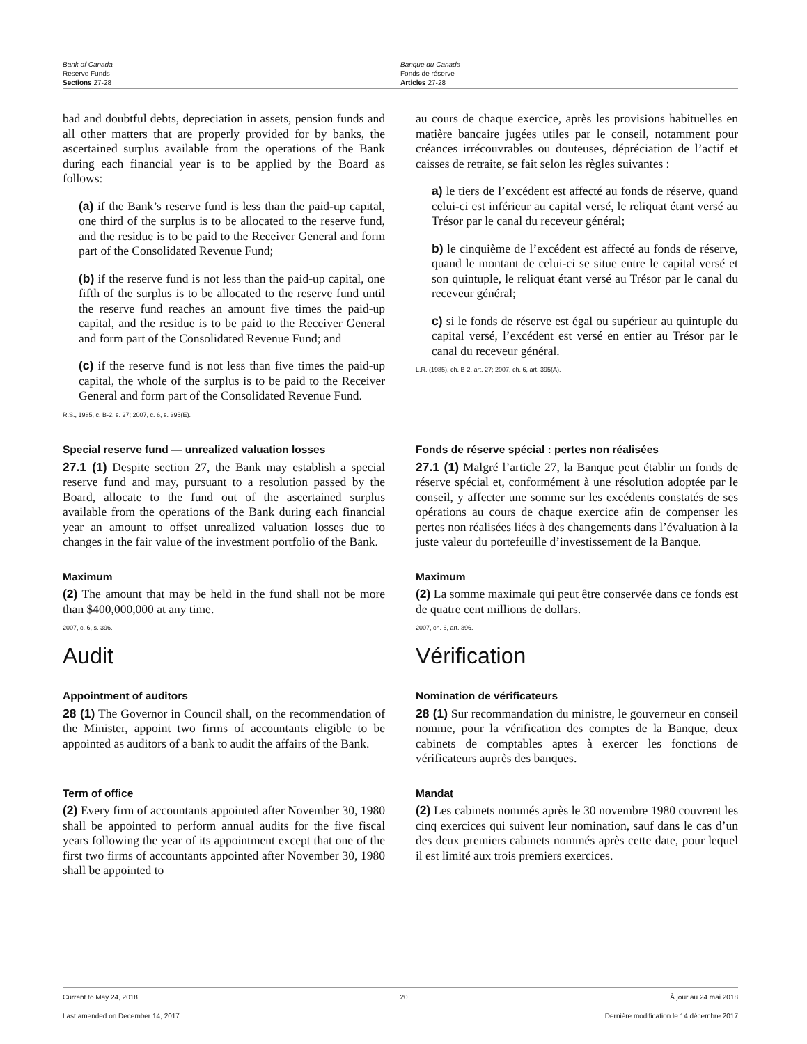Bank of Canada
Reserve Funds
Sections 27-28
Banque du Canada
Fonds de réserve
Articles 27-28
bad and doubtful debts, depreciation in assets, pension funds and all other matters that are properly provided for by banks, the ascertained surplus available from the operations of the Bank during each financial year is to be applied by the Board as follows:
(a) if the Bank’s reserve fund is less than the paid-up capital, one third of the surplus is to be allocated to the reserve fund, and the residue is to be paid to the Receiver General and form part of the Consolidated Revenue Fund;
(b) if the reserve fund is not less than the paid-up capital, one fifth of the surplus is to be allocated to the reserve fund until the reserve fund reaches an amount five times the paid-up capital, and the residue is to be paid to the Receiver General and form part of the Consolidated Revenue Fund; and
(c) if the reserve fund is not less than five times the paid-up capital, the whole of the surplus is to be paid to the Receiver General and form part of the Consolidated Revenue Fund.
R.S., 1985, c. B-2, s. 27; 2007, c. 6, s. 395(E).
au cours de chaque exercice, après les provisions habituelles en matière bancaire jugées utiles par le conseil, notamment pour créances irrécouvrables ou douteuses, dépréciation de l’actif et caisses de retraite, se fait selon les règles suivantes :
a) le tiers de l’excédent est affecté au fonds de réserve, quand celui-ci est inférieur au capital versé, le reliquat étant versé au Trésor par le canal du receveur général;
b) le cinquième de l’excédent est affecté au fonds de réserve, quand le montant de celui-ci se situe entre le capital versé et son quintuple, le reliquat étant versé au Trésor par le canal du receveur général;
c) si le fonds de réserve est égal ou supérieur au quintuple du capital versé, l’excédent est versé en entier au Trésor par le canal du receveur général.
L.R. (1985), ch. B-2, art. 27; 2007, ch. 6, art. 395(A).
Special reserve fund — unrealized valuation losses
27.1 (1) Despite section 27, the Bank may establish a special reserve fund and may, pursuant to a resolution passed by the Board, allocate to the fund out of the ascertained surplus available from the operations of the Bank during each financial year an amount to offset unrealized valuation losses due to changes in the fair value of the investment portfolio of the Bank.
Fonds de réserve spécial : pertes non réalisées
27.1 (1) Malgré l’article 27, la Banque peut établir un fonds de réserve spécial et, conformément à une résolution adoptée par le conseil, y affecter une somme sur les excédents constatés de ses opérations au cours de chaque exercice afin de compenser les pertes non réalisées liées à des changements dans l’évaluation à la juste valeur du portefeuille d’investissement de la Banque.
Maximum
(2) The amount that may be held in the fund shall not be more than $400,000,000 at any time.
2007, c. 6, s. 396.
Maximum
(2) La somme maximale qui peut être conservée dans ce fonds est de quatre cent millions de dollars.
2007, ch. 6, art. 396.
Audit Vérification
Appointment of auditors
28 (1) The Governor in Council shall, on the recommendation of the Minister, appoint two firms of accountants eligible to be appointed as auditors of a bank to audit the affairs of the Bank.
Nomination de vérificateurs
28 (1) Sur recommandation du ministre, le gouverneur en conseil nomme, pour la vérification des comptes de la Banque, deux cabinets de comptables aptes à exercer les fonctions de vérificateurs auprès des banques.
Term of office
(2) Every firm of accountants appointed after November 30, 1980 shall be appointed to perform annual audits for the five fiscal years following the year of its appointment except that one of the first two firms of accountants appointed after November 30, 1980 shall be appointed to
Mandat
(2) Les cabinets nommés après le 30 novembre 1980 couvrent les cinq exercices qui suivent leur nomination, sauf dans le cas d’un des deux premiers cabinets nommés après cette date, pour lequel il est limité aux trois premiers exercices.
Current to May 24, 2018 20 À jour au 24 mai 2018
Last amended on December 14, 2017 Dernière modification le 14 décembre 2017